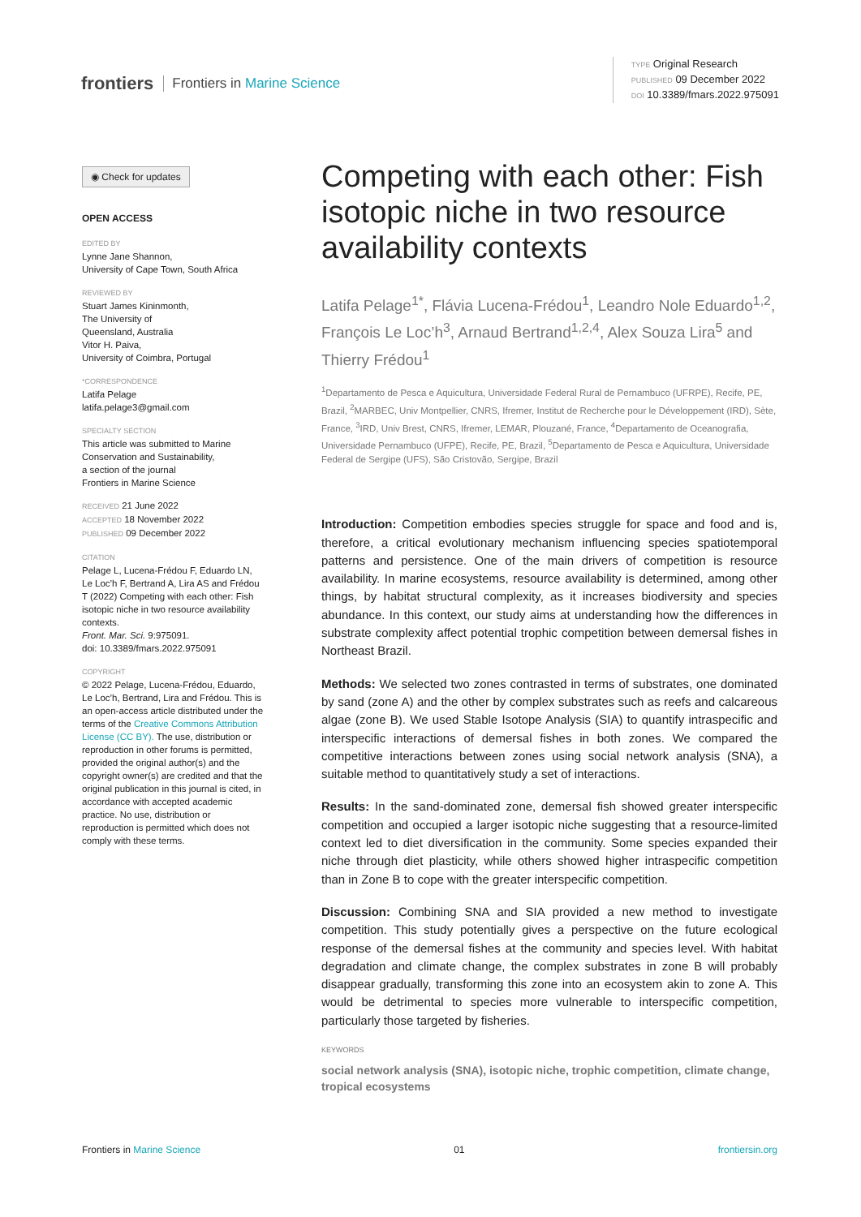frontiers Frontiers in Marine Science
TYPE Original Research
PUBLISHED 09 December 2022
DOI 10.3389/fmars.2022.975091
◉ Check for updates
OPEN ACCESS
EDITED BY
Lynne Jane Shannon,
University of Cape Town, South Africa
REVIEWED BY
Stuart James Kininmonth,
The University of
Queensland, Australia
Vitor H. Paiva,
University of Coimbra, Portugal
*CORRESPONDENCE
Latifa Pelage
latifa.pelage3@gmail.com
SPECIALTY SECTION
This article was submitted to Marine Conservation and Sustainability,
a section of the journal
Frontiers in Marine Science
RECEIVED 21 June 2022
ACCEPTED 18 November 2022
PUBLISHED 09 December 2022
CITATION
Pelage L, Lucena-Frédou F, Eduardo LN, Le Loc’h F, Bertrand A, Lira AS and Frédou T (2022) Competing with each other: Fish isotopic niche in two resource availability contexts.
Front. Mar. Sci. 9:975091.
doi: 10.3389/fmars.2022.975091
COPYRIGHT
© 2022 Pelage, Lucena-Frédou, Eduardo, Le Loc’h, Bertrand, Lira and Frédou. This is an open-access article distributed under the terms of the Creative Commons Attribution License (CC BY). The use, distribution or reproduction in other forums is permitted, provided the original author(s) and the copyright owner(s) are credited and that the original publication in this journal is cited, in accordance with accepted academic practice. No use, distribution or reproduction is permitted which does not comply with these terms.
Competing with each other: Fish isotopic niche in two resource availability contexts
Latifa Pelage<sup>1*</sup>, Flávia Lucena-Frédou<sup>1</sup>, Leandro Nole Eduardo<sup>1,2</sup>, François Le Loc’h<sup>3</sup>, Arnaud Bertrand<sup>1,2,4</sup>, Alex Souza Lira<sup>5</sup> and Thierry Frédou<sup>1</sup>
<sup>1</sup> Departamento de Pesca e Aquicultura, Universidade Federal Rural de Pernambuco (UFRPE), Recife, PE, Brazil, <sup>2</sup>MARBEC, Univ Montpellier, CNRS, Ifremer, Institut de Recherche pour le Développement (IRD), Sète, France, <sup>3</sup>IRD, Univ Brest, CNRS, Ifremer, LEMAR, Plouzané, France, <sup>4</sup>Departamento de Oceanografia, Universidade Pernambuco (UFPE), Recife, PE, Brazil, <sup>5</sup>Departamento de Pesca e Aquicultura, Universidade Federal de Sergipe (UFS), São Cristovão, Sergipe, Brazil
Introduction: Competition embodies species struggle for space and food and is, therefore, a critical evolutionary mechanism influencing species spatiotemporal patterns and persistence. One of the main drivers of competition is resource availability. In marine ecosystems, resource availability is determined, among other things, by habitat structural complexity, as it increases biodiversity and species abundance. In this context, our study aims at understanding how the differences in substrate complexity affect potential trophic competition between demersal fishes in Northeast Brazil.
Methods: We selected two zones contrasted in terms of substrates, one dominated by sand (zone A) and the other by complex substrates such as reefs and calcareous algae (zone B). We used Stable Isotope Analysis (SIA) to quantify intraspecific and interspecific interactions of demersal fishes in both zones. We compared the competitive interactions between zones using social network analysis (SNA), a suitable method to quantitatively study a set of interactions.
Results: In the sand-dominated zone, demersal fish showed greater interspecific competition and occupied a larger isotopic niche suggesting that a resource-limited context led to diet diversification in the community. Some species expanded their niche through diet plasticity, while others showed higher intraspecific competition than in Zone B to cope with the greater interspecific competition.
Discussion: Combining SNA and SIA provided a new method to investigate competition. This study potentially gives a perspective on the future ecological response of the demersal fishes at the community and species level. With habitat degradation and climate change, the complex substrates in zone B will probably disappear gradually, transforming this zone into an ecosystem akin to zone A. This would be detrimental to species more vulnerable to interspecific competition, particularly those targeted by fisheries.
KEYWORDS
social network analysis (SNA), isotopic niche, trophic competition, climate change, tropical ecosystems
Frontiers in Marine Science 01 frontiersin.org